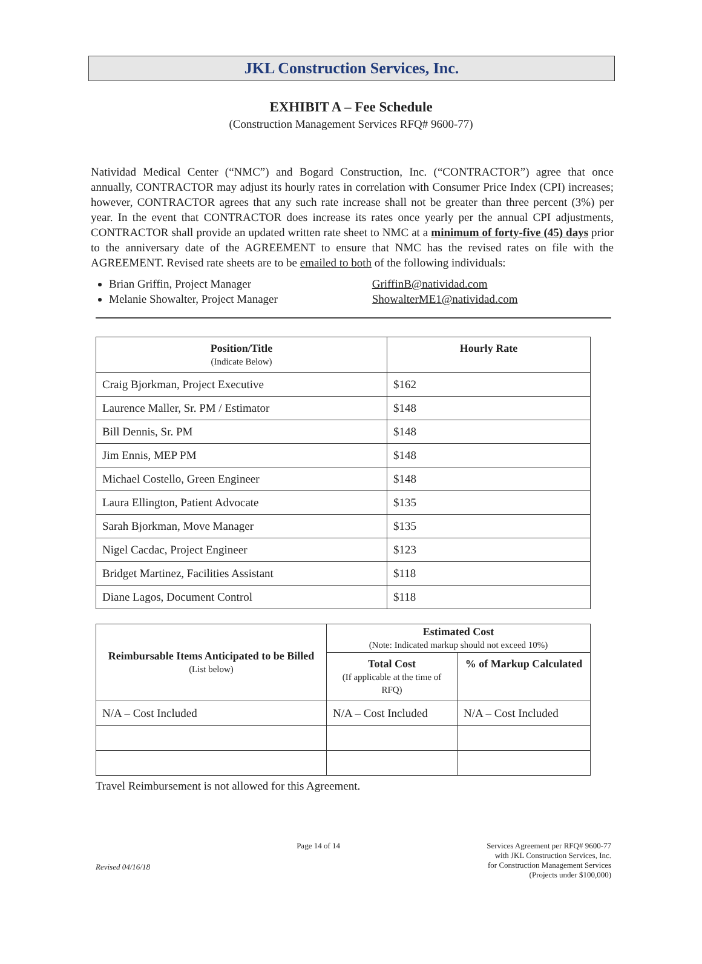JKL Construction Services, Inc.
EXHIBIT A – Fee Schedule
(Construction Management Services RFQ# 9600-77)
Natividad Medical Center (“NMC”) and Bogard Construction, Inc. (“CONTRACTOR”) agree that once annually, CONTRACTOR may adjust its hourly rates in correlation with Consumer Price Index (CPI) increases; however, CONTRACTOR agrees that any such rate increase shall not be greater than three percent (3%) per year. In the event that CONTRACTOR does increase its rates once yearly per the annual CPI adjustments, CONTRACTOR shall provide an updated written rate sheet to NMC at a minimum of forty-five (45) days prior to the anniversary date of the AGREEMENT to ensure that NMC has the revised rates on file with the AGREEMENT. Revised rate sheets are to be emailed to both of the following individuals:
Brian Griffin, Project Manager GriffinB@natividad.com
Melanie Showalter, Project Manager ShowalterME1@natividad.com
| Position/Title (Indicate Below) | Hourly Rate |
| --- | --- |
| Craig Bjorkman, Project Executive | $162 |
| Laurence Maller, Sr. PM / Estimator | $148 |
| Bill Dennis, Sr. PM | $148 |
| Jim Ennis, MEP PM | $148 |
| Michael Costello, Green Engineer | $148 |
| Laura Ellington, Patient Advocate | $135 |
| Sarah Bjorkman, Move Manager | $135 |
| Nigel Cacdac, Project Engineer | $123 |
| Bridget Martinez, Facilities Assistant | $118 |
| Diane Lagos, Document Control | $118 |
| Reimbursable Items Anticipated to be Billed (List below) | Estimated Cost (Note: Indicated markup should not exceed 10%) | |
| --- | --- | --- |
| | Total Cost (If applicable at the time of RFQ) | % of Markup Calculated |
| N/A – Cost Included | N/A – Cost Included | N/A – Cost Included |
Travel Reimbursement is not allowed for this Agreement.
Revised 04/16/18
Page 14 of 14 Services Agreement per RFQ# 9600-77
with JKL Construction Services, Inc.
for Construction Management Services
(Projects under $100,000)